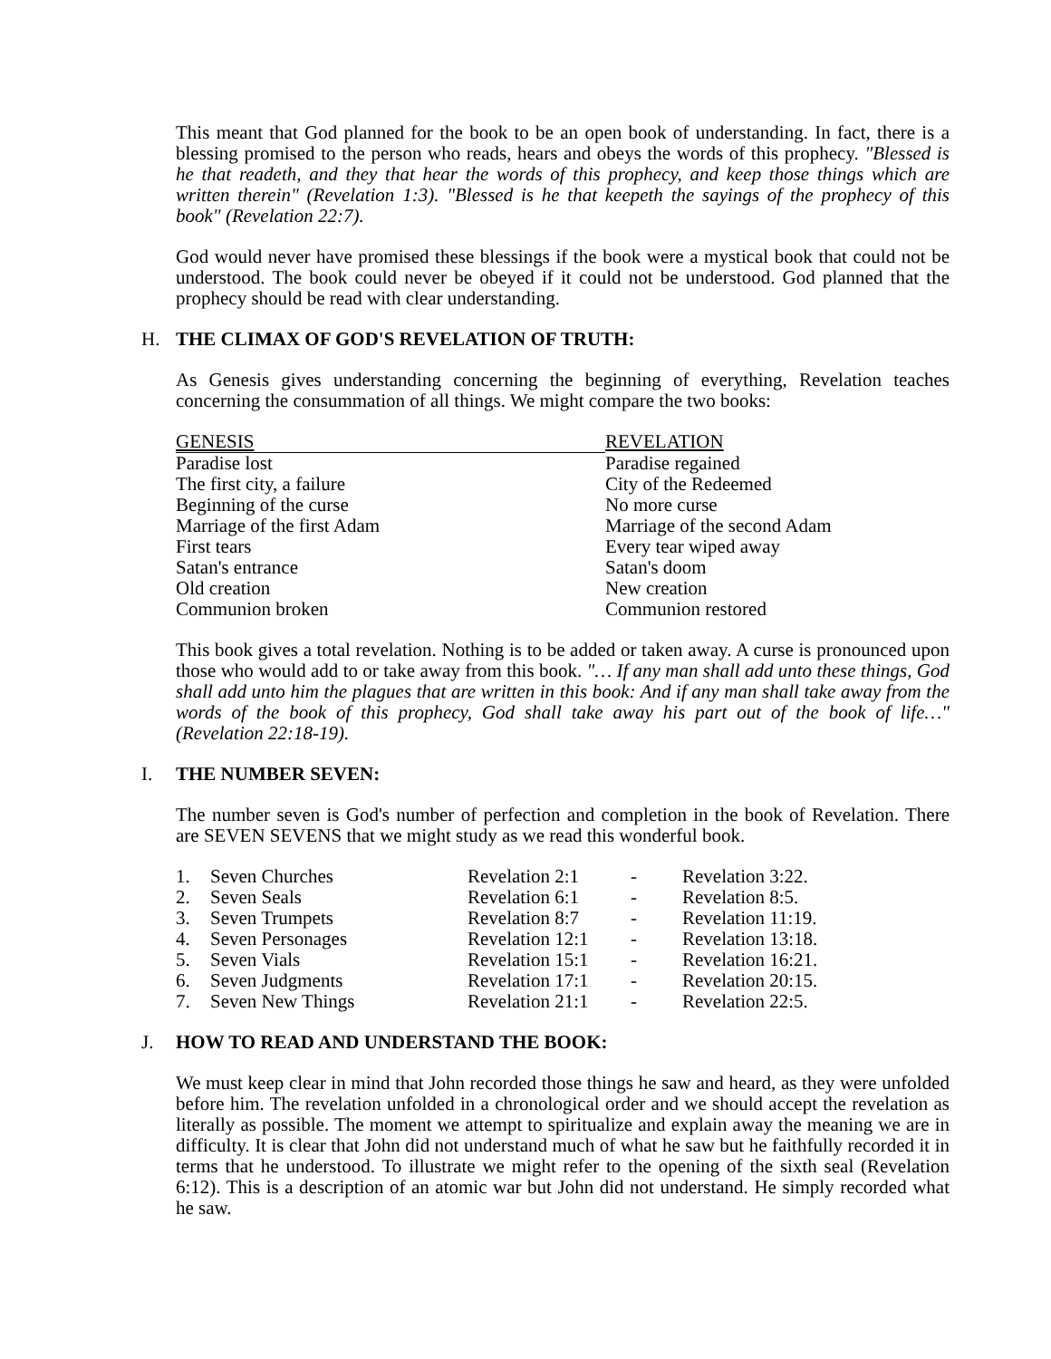This meant that God planned for the book to be an open book of understanding. In fact, there is a blessing promised to the person who reads, hears and obeys the words of this prophecy. "Blessed is he that readeth, and they that hear the words of this prophecy, and keep those things which are written therein" (Revelation 1:3). "Blessed is he that keepeth the sayings of the prophecy of this book" (Revelation 22:7).
God would never have promised these blessings if the book were a mystical book that could not be understood. The book could never be obeyed if it could not be understood. God planned that the prophecy should be read with clear understanding.
H. THE CLIMAX OF GOD'S REVELATION OF TRUTH:
As Genesis gives understanding concerning the beginning of everything, Revelation teaches concerning the consummation of all things. We might compare the two books:
| GENESIS | REVELATION |
| --- | --- |
| Paradise lost | Paradise regained |
| The first city, a failure | City of the Redeemed |
| Beginning of the curse | No more curse |
| Marriage of the first Adam | Marriage of the second Adam |
| First tears | Every tear wiped away |
| Satan's entrance | Satan's doom |
| Old creation | New creation |
| Communion broken | Communion restored |
This book gives a total revelation. Nothing is to be added or taken away. A curse is pronounced upon those who would add to or take away from this book. "… If any man shall add unto these things, God shall add unto him the plagues that are written in this book: And if any man shall take away from the words of the book of this prophecy, God shall take away his part out of the book of life…" (Revelation 22:18-19).
I. THE NUMBER SEVEN:
The number seven is God's number of perfection and completion in the book of Revelation. There are SEVEN SEVENS that we might study as we read this wonderful book.
| 1. | Seven Churches | Revelation 2:1 | - | Revelation 3:22. |
| 2. | Seven Seals | Revelation 6:1 | - | Revelation 8:5. |
| 3. | Seven Trumpets | Revelation 8:7 | - | Revelation 11:19. |
| 4. | Seven Personages | Revelation 12:1 | - | Revelation 13:18. |
| 5. | Seven Vials | Revelation 15:1 | - | Revelation 16:21. |
| 6. | Seven Judgments | Revelation 17:1 | - | Revelation 20:15. |
| 7. | Seven New Things | Revelation 21:1 | - | Revelation 22:5. |
J. HOW TO READ AND UNDERSTAND THE BOOK:
We must keep clear in mind that John recorded those things he saw and heard, as they were unfolded before him. The revelation unfolded in a chronological order and we should accept the revelation as literally as possible. The moment we attempt to spiritualize and explain away the meaning we are in difficulty. It is clear that John did not understand much of what he saw but he faithfully recorded it in terms that he understood. To illustrate we might refer to the opening of the sixth seal (Revelation 6:12). This is a description of an atomic war but John did not understand. He simply recorded what he saw.